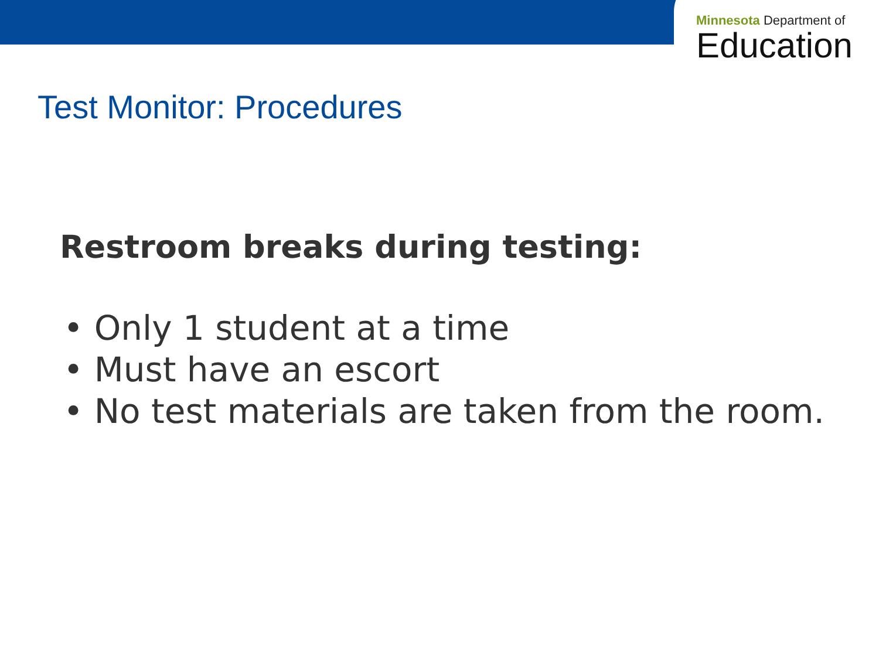Minnesota Department of
Education
Test Monitor: Procedures
Restroom breaks during testing:
• Only 1 student at a time
• Must have an escort
• No test materials are taken from the room.